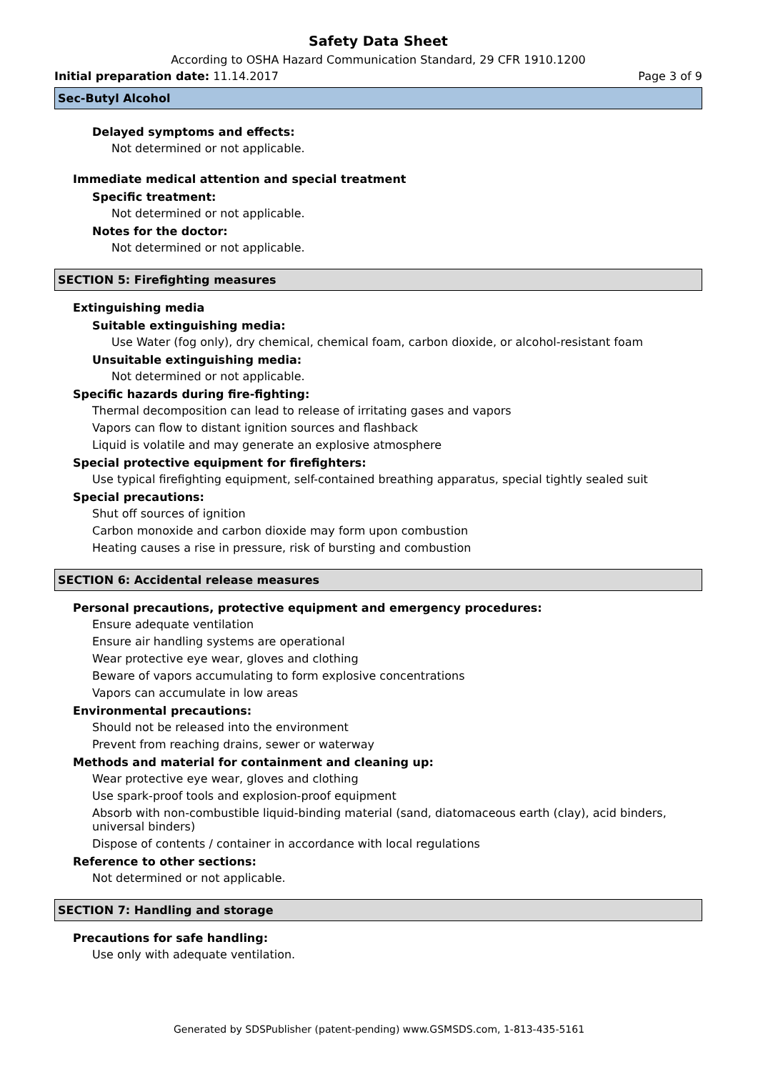Safety Data Sheet
According to OSHA Hazard Communication Standard, 29 CFR 1910.1200
Initial preparation date: 11.14.2017 Page 3 of 9
Sec-Butyl Alcohol
Delayed symptoms and effects:
Not determined or not applicable.
Immediate medical attention and special treatment
Specific treatment:
Not determined or not applicable.
Notes for the doctor:
Not determined or not applicable.
SECTION 5: Firefighting measures
Extinguishing media
Suitable extinguishing media:
Use Water (fog only), dry chemical, chemical foam, carbon dioxide, or alcohol-resistant foam
Unsuitable extinguishing media:
Not determined or not applicable.
Specific hazards during fire-fighting:
Thermal decomposition can lead to release of irritating gases and vapors
Vapors can flow to distant ignition sources and flashback
Liquid is volatile and may generate an explosive atmosphere
Special protective equipment for firefighters:
Use typical firefighting equipment, self-contained breathing apparatus, special tightly sealed suit
Special precautions:
Shut off sources of ignition
Carbon monoxide and carbon dioxide may form upon combustion
Heating causes a rise in pressure, risk of bursting and combustion
SECTION 6: Accidental release measures
Personal precautions, protective equipment and emergency procedures:
Ensure adequate ventilation
Ensure air handling systems are operational
Wear protective eye wear, gloves and clothing
Beware of vapors accumulating to form explosive concentrations
Vapors can accumulate in low areas
Environmental precautions:
Should not be released into the environment
Prevent from reaching drains, sewer or waterway
Methods and material for containment and cleaning up:
Wear protective eye wear, gloves and clothing
Use spark-proof tools and explosion-proof equipment
Absorb with non-combustible liquid-binding material (sand, diatomaceous earth (clay), acid binders, universal binders)
Dispose of contents / container in accordance with local regulations
Reference to other sections:
Not determined or not applicable.
SECTION 7: Handling and storage
Precautions for safe handling:
Use only with adequate ventilation.
Generated by SDSPublisher (patent-pending) www.GSMSDS.com, 1-813-435-5161